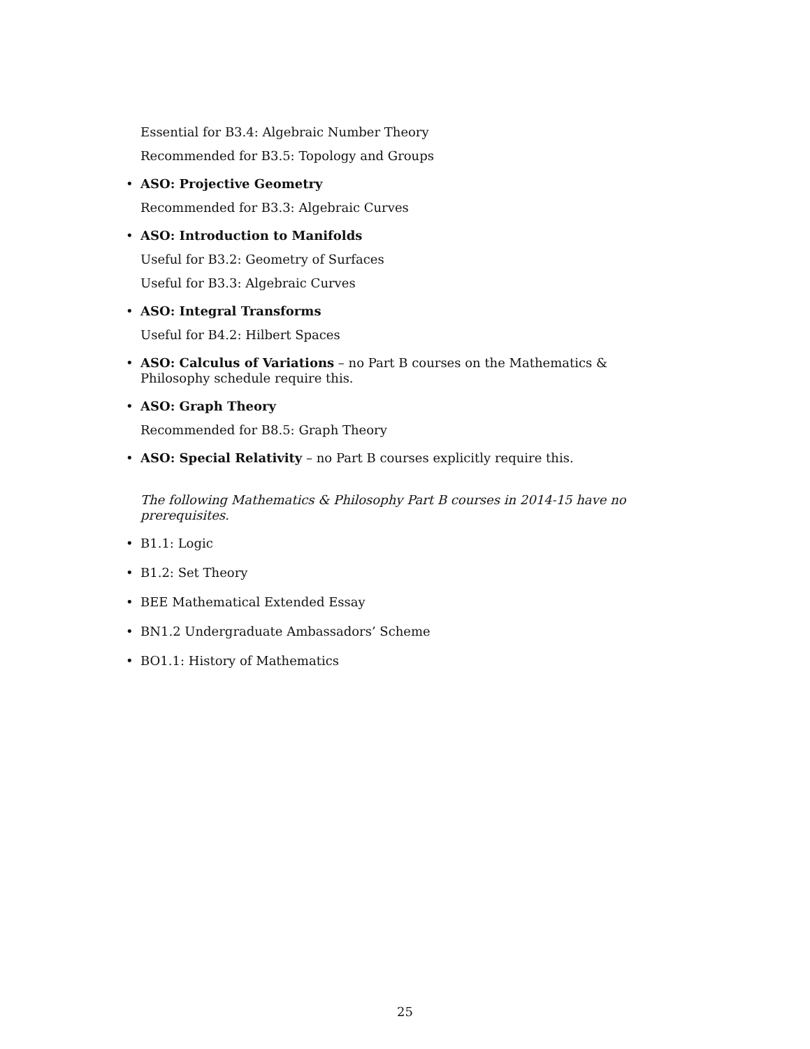Essential for B3.4: Algebraic Number Theory
Recommended for B3.5: Topology and Groups
• ASO: Projective Geometry
Recommended for B3.3: Algebraic Curves
• ASO: Introduction to Manifolds
Useful for B3.2: Geometry of Surfaces
Useful for B3.3: Algebraic Curves
• ASO: Integral Transforms
Useful for B4.2: Hilbert Spaces
• ASO: Calculus of Variations – no Part B courses on the Mathematics & Philosophy schedule require this.
• ASO: Graph Theory
Recommended for B8.5: Graph Theory
• ASO: Special Relativity – no Part B courses explicitly require this.
The following Mathematics & Philosophy Part B courses in 2014-15 have no prerequisites.
• B1.1: Logic
• B1.2: Set Theory
• BEE Mathematical Extended Essay
• BN1.2 Undergraduate Ambassadors’ Scheme
• BO1.1: History of Mathematics
25